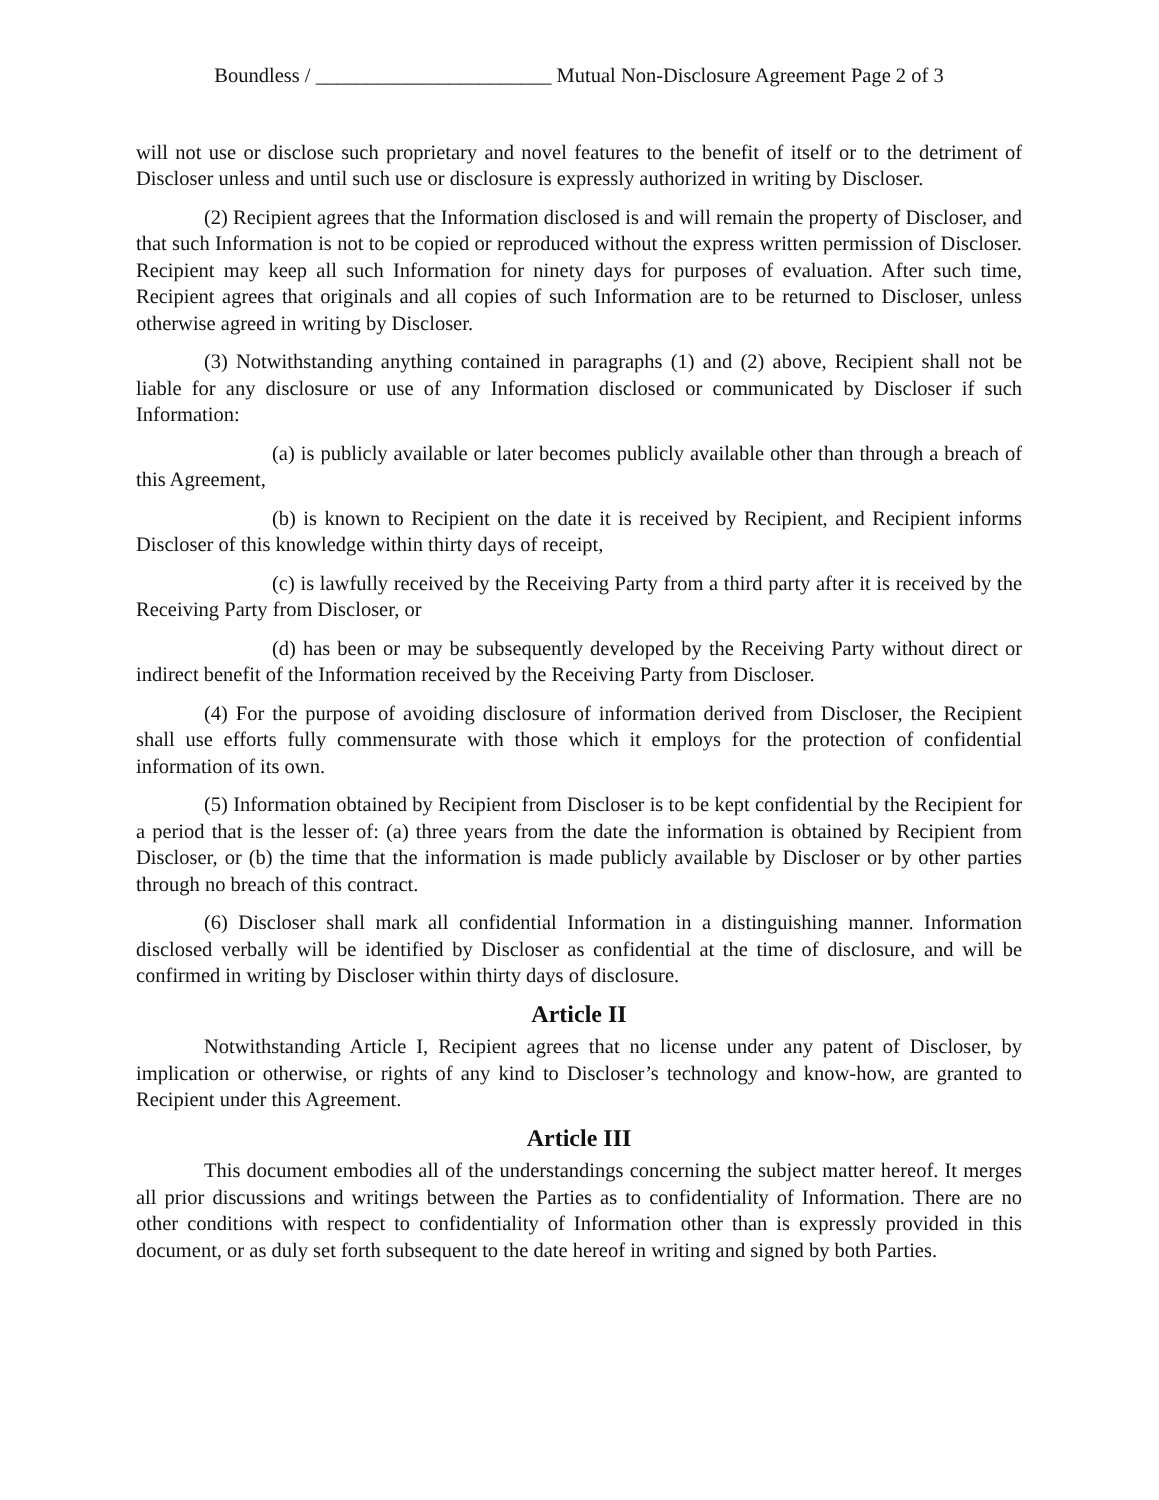Boundless / _______________________ Mutual Non-Disclosure Agreement Page 2 of 3
will not use or disclose such proprietary and novel features to the benefit of itself or to the detriment of Discloser unless and until such use or disclosure is expressly authorized in writing by Discloser.
(2) Recipient agrees that the Information disclosed is and will remain the property of Discloser, and that such Information is not to be copied or reproduced without the express written permission of Discloser. Recipient may keep all such Information for ninety days for purposes of evaluation. After such time, Recipient agrees that originals and all copies of such Information are to be returned to Discloser, unless otherwise agreed in writing by Discloser.
(3) Notwithstanding anything contained in paragraphs (1) and (2) above, Recipient shall not be liable for any disclosure or use of any Information disclosed or communicated by Discloser if such Information:
(a) is publicly available or later becomes publicly available other than through a breach of this Agreement,
(b) is known to Recipient on the date it is received by Recipient, and Recipient informs Discloser of this knowledge within thirty days of receipt,
(c) is lawfully received by the Receiving Party from a third party after it is received by the Receiving Party from Discloser, or
(d) has been or may be subsequently developed by the Receiving Party without direct or indirect benefit of the Information received by the Receiving Party from Discloser.
(4) For the purpose of avoiding disclosure of information derived from Discloser, the Recipient shall use efforts fully commensurate with those which it employs for the protection of confidential information of its own.
(5) Information obtained by Recipient from Discloser is to be kept confidential by the Recipient for a period that is the lesser of: (a) three years from the date the information is obtained by Recipient from Discloser, or (b) the time that the information is made publicly available by Discloser or by other parties through no breach of this contract.
(6) Discloser shall mark all confidential Information in a distinguishing manner. Information disclosed verbally will be identified by Discloser as confidential at the time of disclosure, and will be confirmed in writing by Discloser within thirty days of disclosure.
Article II
Notwithstanding Article I, Recipient agrees that no license under any patent of Discloser, by implication or otherwise, or rights of any kind to Discloser’s technology and know-how, are granted to Recipient under this Agreement.
Article III
This document embodies all of the understandings concerning the subject matter hereof. It merges all prior discussions and writings between the Parties as to confidentiality of Information. There are no other conditions with respect to confidentiality of Information other than is expressly provided in this document, or as duly set forth subsequent to the date hereof in writing and signed by both Parties.